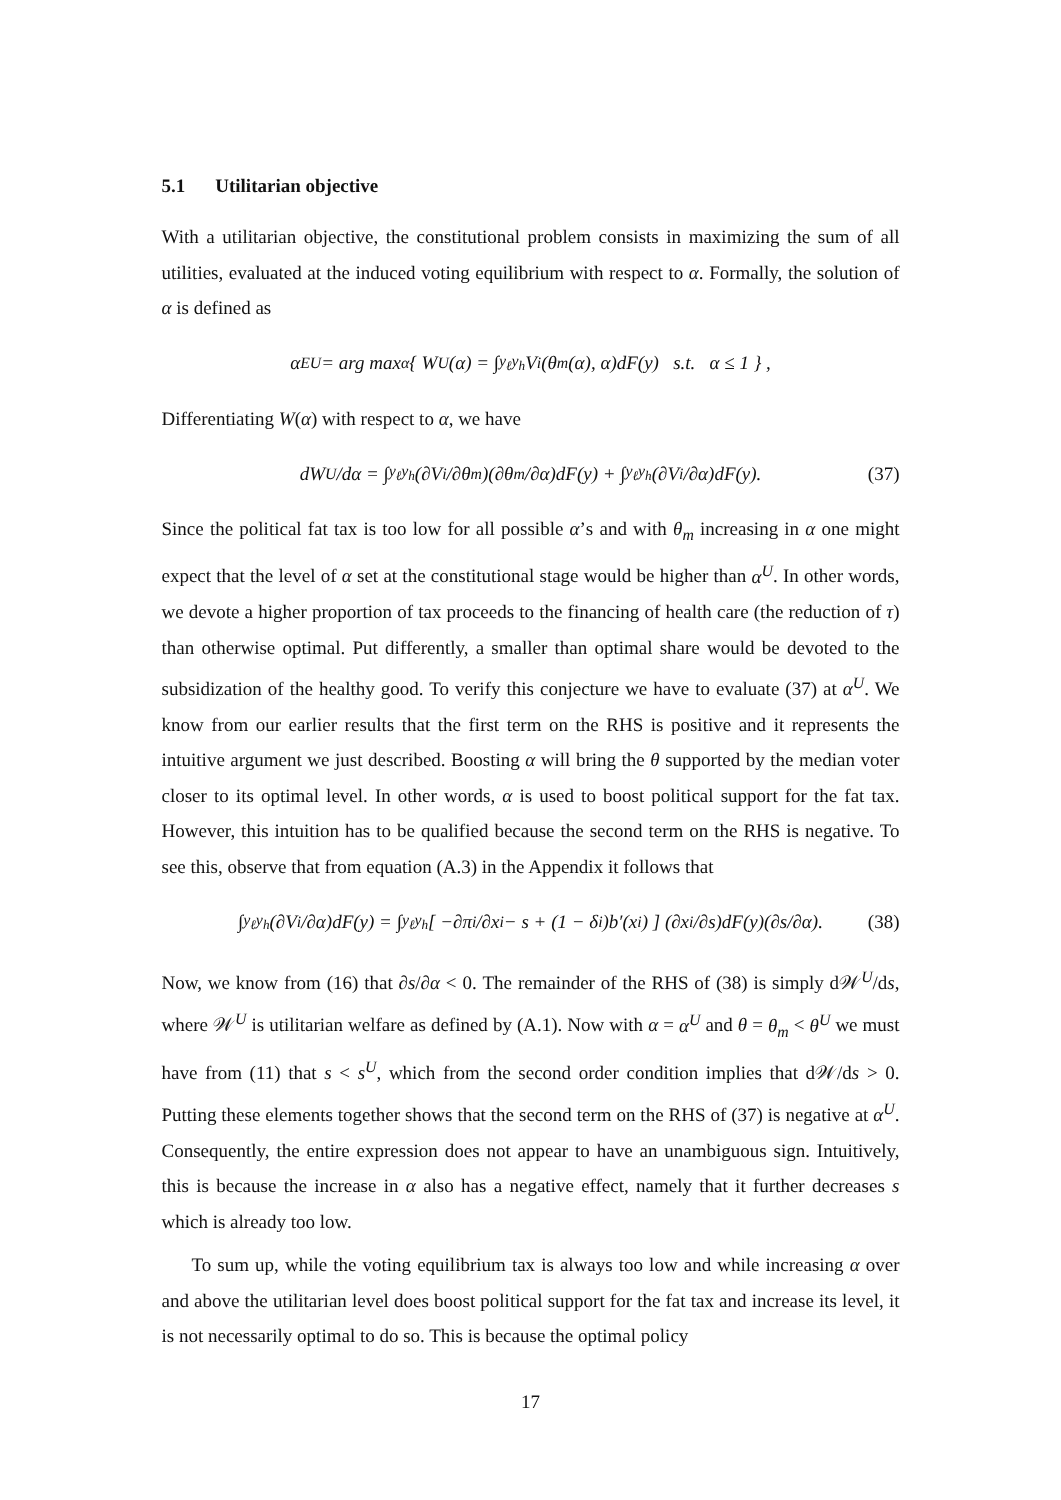5.1 Utilitarian objective
With a utilitarian objective, the constitutional problem consists in maximizing the sum of all utilities, evaluated at the induced voting equilibrium with respect to α. Formally, the solution of α is defined as
α<sup>EU</sup> = arg max<sub>α</sub> { W<sup>U</sup>(α) = ∫<sub>y<sub>ℓ</sub></sub><sup>y<sub>h</sub></sup> V<sub>i</sub>(θ<sub>m</sub>(α), α)dF(y) s.t. α ≤ 1 } ,
Differentiating W(α) with respect to α, we have
dW<sup>U</sup>/dα = ∫<sub>y<sub>ℓ</sub></sub><sup>y<sub>h</sub></sup> (∂V<sub>i</sub>/∂θ<sub>m</sub>)(∂θ<sub>m</sub>/∂α)dF(y) + ∫<sub>y<sub>ℓ</sub></sub><sup>y<sub>h</sub></sup> (∂V<sub>i</sub>/∂α)dF(y). (37)
Since the political fat tax is too low for all possible α’s and with θ<sub>m</sub> increasing in α one might expect that the level of α set at the constitutional stage would be higher than α<sup>U</sup>. In other words, we devote a higher proportion of tax proceeds to the financing of health care (the reduction of τ) than otherwise optimal. Put differently, a smaller than optimal share would be devoted to the subsidization of the healthy good. To verify this conjecture we have to evaluate (37) at α<sup>U</sup>. We know from our earlier results that the first term on the RHS is positive and it represents the intuitive argument we just described. Boosting α will bring the θ supported by the median voter closer to its optimal level. In other words, α is used to boost political support for the fat tax. However, this intuition has to be qualified because the second term on the RHS is negative. To see this, observe that from equation (A.3) in the Appendix it follows that
∫<sub>y<sub>ℓ</sub></sub><sup>y<sub>h</sub></sup> (∂V<sub>i</sub>/∂α)dF(y) = ∫<sub>y<sub>ℓ</sub></sub><sup>y<sub>h</sub></sup> [ −∂π<sub>i</sub>/∂x<sub>i</sub> − s + (1 − δ<sub>i</sub>)b′(x<sub>i</sub>) ] (∂x<sub>i</sub>/∂s)dF(y)(∂s/∂α). (38)
Now, we know from (16) that ∂s/∂α < 0. The remainder of the RHS of (38) is simply d𝒲<sup>U</sup>/ds, where 𝒲<sup>U</sup> is utilitarian welfare as defined by (A.1). Now with α = α<sup>U</sup> and θ = θ<sub>m</sub> < θ<sup>U</sup> we must have from (11) that s < s<sup>U</sup>, which from the second order condition implies that d𝒲/ds > 0. Putting these elements together shows that the second term on the RHS of (37) is negative at α<sup>U</sup>. Consequently, the entire expression does not appear to have an unambiguous sign. Intuitively, this is because the increase in α also has a negative effect, namely that it further decreases s which is already too low.
To sum up, while the voting equilibrium tax is always too low and while increasing α over and above the utilitarian level does boost political support for the fat tax and increase its level, it is not necessarily optimal to do so. This is because the optimal policy
17